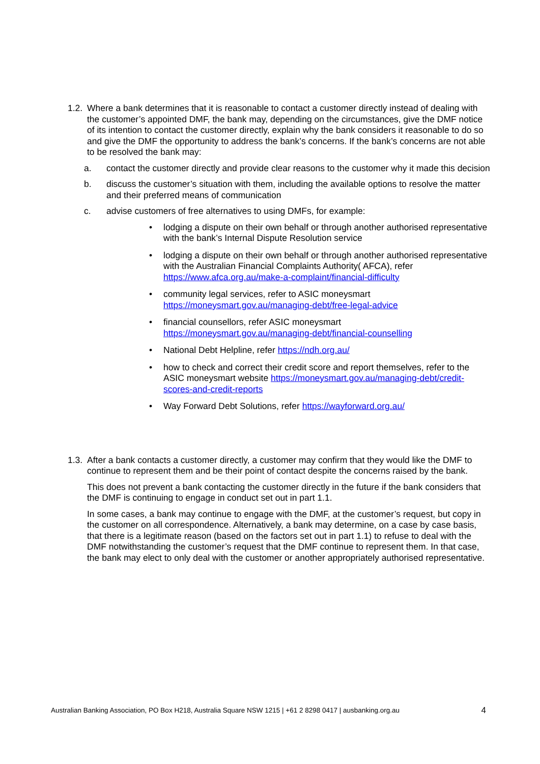1.2. Where a bank determines that it is reasonable to contact a customer directly instead of dealing with the customer’s appointed DMF, the bank may, depending on the circumstances, give the DMF notice of its intention to contact the customer directly, explain why the bank considers it reasonable to do so and give the DMF the opportunity to address the bank’s concerns. If the bank’s concerns are not able to be resolved the bank may:
a. contact the customer directly and provide clear reasons to the customer why it made this decision
b. discuss the customer’s situation with them, including the available options to resolve the matter and their preferred means of communication
c. advise customers of free alternatives to using DMFs, for example:
• lodging a dispute on their own behalf or through another authorised representative with the bank’s Internal Dispute Resolution service
• lodging a dispute on their own behalf or through another authorised representative with the Australian Financial Complaints Authority( AFCA), refer https://www.afca.org.au/make-a-complaint/financial-difficulty
• community legal services, refer to ASIC moneysmart https://moneysmart.gov.au/managing-debt/free-legal-advice
• financial counsellors, refer ASIC moneysmart https://moneysmart.gov.au/managing-debt/financial-counselling
• National Debt Helpline, refer https://ndh.org.au/
• how to check and correct their credit score and report themselves, refer to the ASIC moneysmart website https://moneysmart.gov.au/managing-debt/credit-scores-and-credit-reports
• Way Forward Debt Solutions, refer https://wayforward.org.au/
1.3. After a bank contacts a customer directly, a customer may confirm that they would like the DMF to continue to represent them and be their point of contact despite the concerns raised by the bank.
This does not prevent a bank contacting the customer directly in the future if the bank considers that the DMF is continuing to engage in conduct set out in part 1.1.
In some cases, a bank may continue to engage with the DMF, at the customer’s request, but copy in the customer on all correspondence. Alternatively, a bank may determine, on a case by case basis, that there is a legitimate reason (based on the factors set out in part 1.1) to refuse to deal with the DMF notwithstanding the customer’s request that the DMF continue to represent them. In that case, the bank may elect to only deal with the customer or another appropriately authorised representative.
Australian Banking Association, PO Box H218, Australia Square NSW 1215 | +61 2 8298 0417 | ausbanking.org.au 4